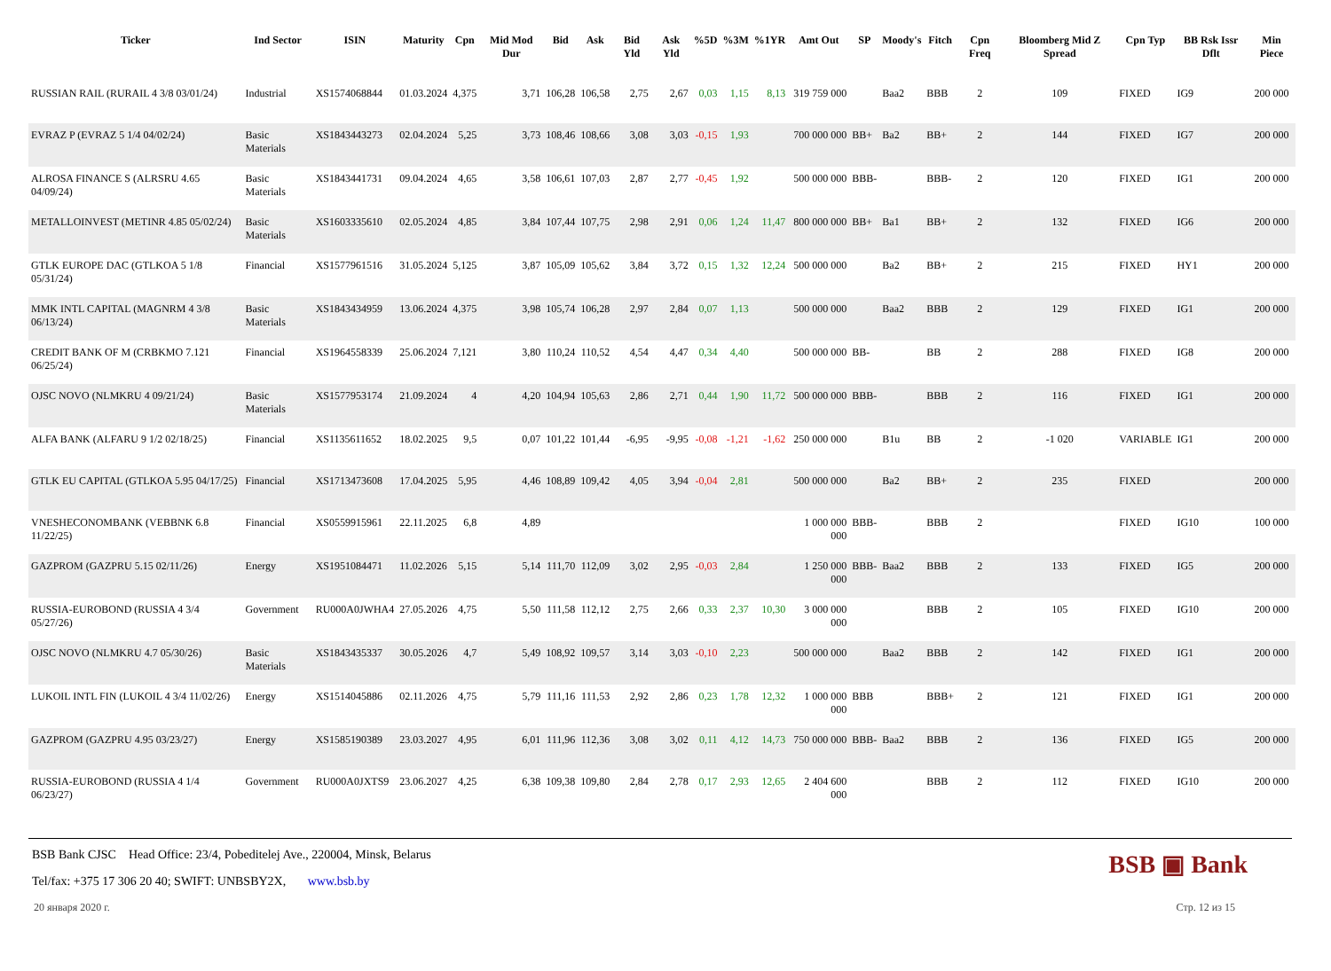| Ticker | Ind Sector | ISIN | Maturity | Cpn | Mid Mod Dur | Bid | Ask | Bid Yld | Ask Yld | %5D | %3M | %1YR | Amt Out | SP | Moody's | Fitch | Cpn Freq | Bloomberg Mid Z Spread | Cpn Typ | BB Rsk Issr Dflt | Min Piece |
| --- | --- | --- | --- | --- | --- | --- | --- | --- | --- | --- | --- | --- | --- | --- | --- | --- | --- | --- | --- | --- | --- |
| RUSSIAN RAIL (RURAIL 4 3/8 03/01/24) | Industrial | XS1574068844 | 01.03.2024 | 4,375 | 3,71 | 106,28 | 106,58 | 2,75 | 2,67 | 0,03 | 1,15 | 8,13 | 319 759 000 | | Baa2 | BBB | 2 | 109 | FIXED | IG9 | 200 000 |
| EVRAZ P (EVRAZ 5 1/4 04/02/24) | Basic Materials | XS1843443273 | 02.04.2024 | 5,25 | 3,73 | 108,46 | 108,66 | 3,08 | 3,03 | -0,15 | 1,93 | | 700 000 000 | BB+ | Ba2 | BB+ | 2 | 144 | FIXED | IG7 | 200 000 |
| ALROSA FINANCE S (ALRSRU 4.65 04/09/24) | Basic Materials | XS1843441731 | 09.04.2024 | 4,65 | 3,58 | 106,61 | 107,03 | 2,87 | 2,77 | -0,45 | 1,92 | | 500 000 000 | BBB- | | BBB- | 2 | 120 | FIXED | IG1 | 200 000 |
| METALLOINVEST (METINR 4.85 05/02/24) | Basic Materials | XS1603335610 | 02.05.2024 | 4,85 | 3,84 | 107,44 | 107,75 | 2,98 | 2,91 | 0,06 | 1,24 | 11,47 | 800 000 000 | BB+ | Ba1 | BB+ | 2 | 132 | FIXED | IG6 | 200 000 |
| GTLK EUROPE DAC (GTLKOA 5 1/8 05/31/24) | Financial | XS1577961516 | 31.05.2024 | 5,125 | 3,87 | 105,09 | 105,62 | 3,84 | 3,72 | 0,15 | 1,32 | 12,24 | 500 000 000 | | Ba2 | BB+ | 2 | 215 | FIXED | HY1 | 200 000 |
| MMK INTL CAPITAL (MAGNRM 4 3/8 06/13/24) | Basic Materials | XS1843434959 | 13.06.2024 | 4,375 | 3,98 | 105,74 | 106,28 | 2,97 | 2,84 | 0,07 | 1,13 | | 500 000 000 | | Baa2 | BBB | 2 | 129 | FIXED | IG1 | 200 000 |
| CREDIT BANK OF M (CRBKMO 7.121 06/25/24) | Financial | XS1964558339 | 25.06.2024 | 7,121 | 3,80 | 110,24 | 110,52 | 4,54 | 4,47 | 0,34 | 4,40 | | 500 000 000 | BB- | | BB | 2 | 288 | FIXED | IG8 | 200 000 |
| OJSC NOVO (NLMKRU 4 09/21/24) | Basic Materials | XS1577953174 | 21.09.2024 | 4 | 4,20 | 104,94 | 105,63 | 2,86 | 2,71 | 0,44 | 1,90 | 11,72 | 500 000 000 | BBB- | | BBB | 2 | 116 | FIXED | IG1 | 200 000 |
| ALFA BANK (ALFARU 9 1/2 02/18/25) | Financial | XS1135611652 | 18.02.2025 | 9,5 | 0,07 | 101,22 | 101,44 | -6,95 | -9,95 | -0,08 | -1,21 | -1,62 | 250 000 000 | | B1u | BB | 2 | -1 020 | VARIABLE | IG1 | 200 000 |
| GTLK EU CAPITAL (GTLKOA 5.95 04/17/25) | Financial | XS1713473608 | 17.04.2025 | 5,95 | 4,46 | 108,89 | 109,42 | 4,05 | 3,94 | -0,04 | 2,81 | | 500 000 000 | | Ba2 | BB+ | 2 | 235 | FIXED | | 200 000 |
| VNESHECONOMBANK (VEBBNK 6.8 11/22/25) | Financial | XS0559915961 | 22.11.2025 | 6,8 | 4,89 | | | | | | | | 1 000 000 000 | BBB- | | BBB | 2 | | FIXED | IG10 | 100 000 |
| GAZPROM (GAZPRU 5.15 02/11/26) | Energy | XS1951084471 | 11.02.2026 | 5,15 | 5,14 | 111,70 | 112,09 | 3,02 | 2,95 | -0,03 | 2,84 | | 1 250 000 000 | BBB- | Baa2 | BBB | 2 | 133 | FIXED | IG5 | 200 000 |
| RUSSIA-EUROBOND (RUSSIA 4 3/4 05/27/26) | Government | RU000A0JWHA4 | 27.05.2026 | 4,75 | 5,50 | 111,58 | 112,12 | 2,75 | 2,66 | 0,33 | 2,37 | 10,30 | 3 000 000 000 | | | BBB | 2 | 105 | FIXED | IG10 | 200 000 |
| OJSC NOVO (NLMKRU 4.7 05/30/26) | Basic Materials | XS1843435337 | 30.05.2026 | 4,7 | 5,49 | 108,92 | 109,57 | 3,14 | 3,03 | -0,10 | 2,23 | | 500 000 000 | | Baa2 | BBB | 2 | 142 | FIXED | IG1 | 200 000 |
| LUKOIL INTL FIN (LUKOIL 4 3/4 11/02/26) | Energy | XS1514045886 | 02.11.2026 | 4,75 | 5,79 | 111,16 | 111,53 | 2,92 | 2,86 | 0,23 | 1,78 | 12,32 | 1 000 000 000 | BBB | | BBB+ | 2 | 121 | FIXED | IG1 | 200 000 |
| GAZPROM (GAZPRU 4.95 03/23/27) | Energy | XS1585190389 | 23.03.2027 | 4,95 | 6,01 | 111,96 | 112,36 | 3,08 | 3,02 | 0,11 | 4,12 | 14,73 | 750 000 000 | BBB- | Baa2 | BBB | 2 | 136 | FIXED | IG5 | 200 000 |
| RUSSIA-EUROBOND (RUSSIA 4 1/4 06/23/27) | Government | RU000A0JXTS9 | 23.06.2027 | 4,25 | 6,38 | 109,38 | 109,80 | 2,84 | 2,78 | 0,17 | 2,93 | 12,65 | 2 404 600 000 | | | BBB | 2 | 112 | FIXED | IG10 | 200 000 |
BSB Bank CJSC Head Office: 23/4, Pobeditelej Ave., 220004, Minsk, Belarus
Tel/fax: +375 17 306 20 40; SWIFT: UNBSBY2X, www.bsb.by
BSB ▣ Bank
20 января 2020 г. Стр. 12 из 15